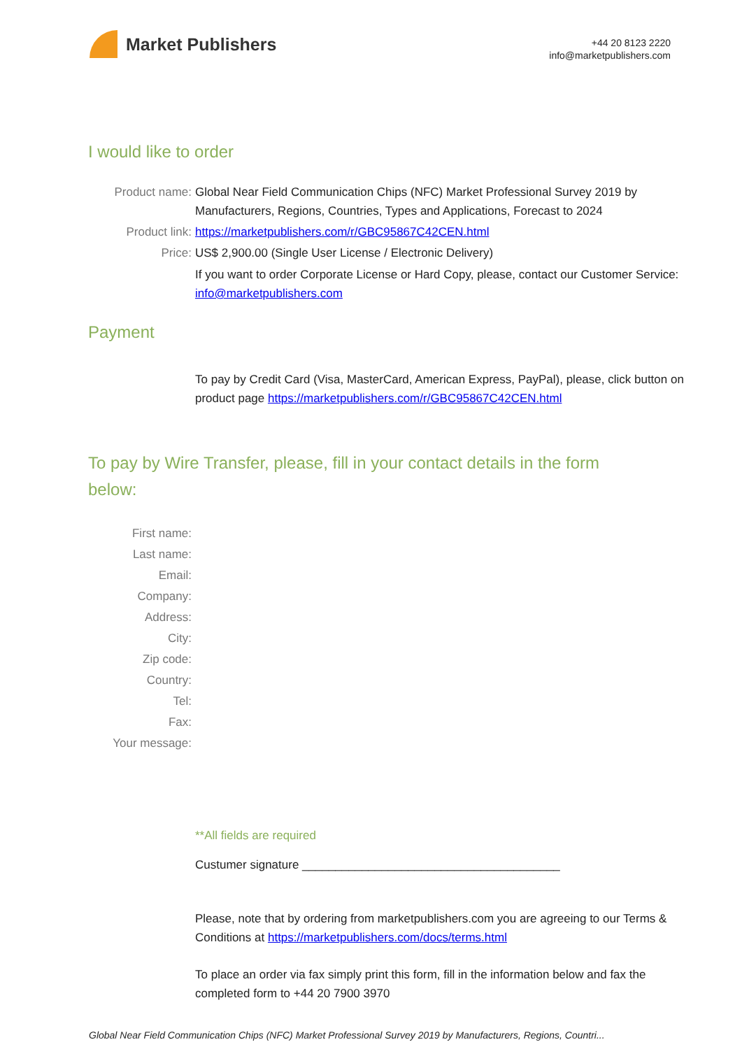Market Publishers
+44 20 8123 2220
info@marketpublishers.com
I would like to order
Product name: Global Near Field Communication Chips (NFC) Market Professional Survey 2019 by Manufacturers, Regions, Countries, Types and Applications, Forecast to 2024
Product link: https://marketpublishers.com/r/GBC95867C42CEN.html
Price: US$ 2,900.00 (Single User License / Electronic Delivery)
If you want to order Corporate License or Hard Copy, please, contact our Customer Service:
info@marketpublishers.com
Payment
To pay by Credit Card (Visa, MasterCard, American Express, PayPal), please, click button on product page https://marketpublishers.com/r/GBC95867C42CEN.html
To pay by Wire Transfer, please, fill in your contact details in the form below:
First name:
Last name:
Email:
Company:
Address:
City:
Zip code:
Country:
Tel:
Fax:
Your message:
**All fields are required
Custumer signature _______________________________________
Please, note that by ordering from marketpublishers.com you are agreeing to our Terms & Conditions at https://marketpublishers.com/docs/terms.html
To place an order via fax simply print this form, fill in the information below and fax the completed form to +44 20 7900 3970
Global Near Field Communication Chips (NFC) Market Professional Survey 2019 by Manufacturers, Regions, Countri...